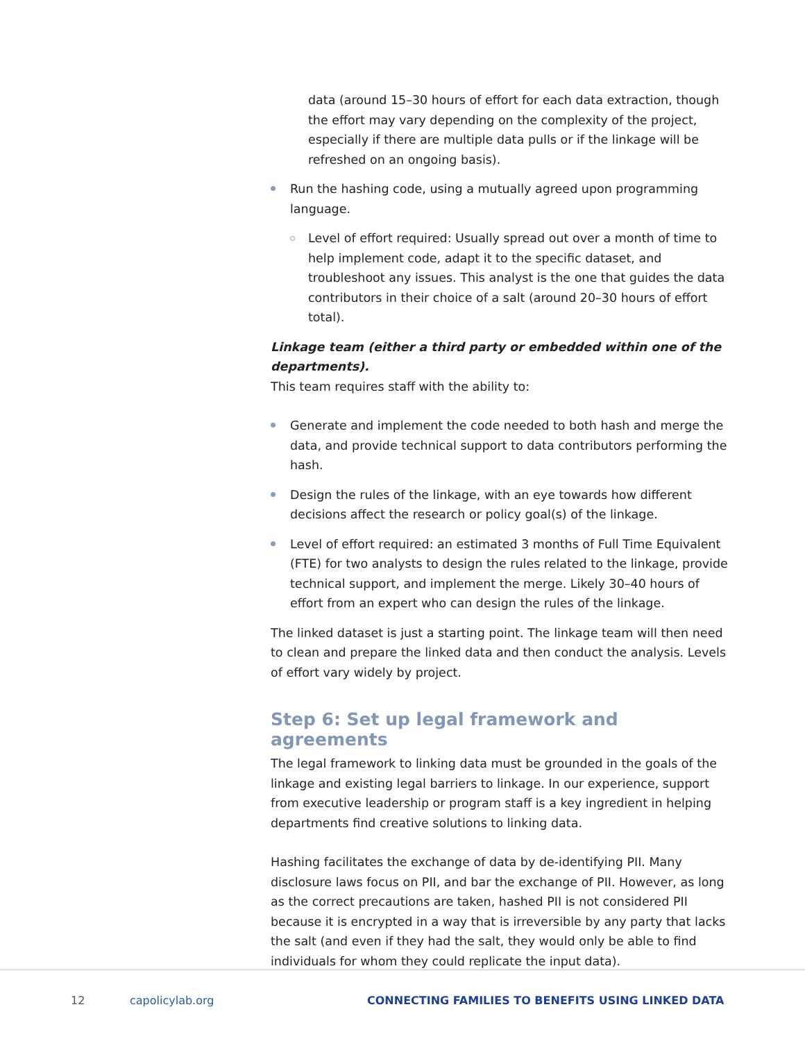data (around 15–30 hours of effort for each data extraction, though the effort may vary depending on the complexity of the project, especially if there are multiple data pulls or if the linkage will be refreshed on an ongoing basis).
Run the hashing code, using a mutually agreed upon programming language.
Level of effort required: Usually spread out over a month of time to help implement code, adapt it to the specific dataset, and troubleshoot any issues. This analyst is the one that guides the data contributors in their choice of a salt (around 20–30 hours of effort total).
Linkage team (either a third party or embedded within one of the departments).
This team requires staff with the ability to:
Generate and implement the code needed to both hash and merge the data, and provide technical support to data contributors performing the hash.
Design the rules of the linkage, with an eye towards how different decisions affect the research or policy goal(s) of the linkage.
Level of effort required: an estimated 3 months of Full Time Equivalent (FTE) for two analysts to design the rules related to the linkage, provide technical support, and implement the merge. Likely 30–40 hours of effort from an expert who can design the rules of the linkage.
The linked dataset is just a starting point. The linkage team will then need to clean and prepare the linked data and then conduct the analysis. Levels of effort vary widely by project.
Step 6: Set up legal framework and agreements
The legal framework to linking data must be grounded in the goals of the linkage and existing legal barriers to linkage. In our experience, support from executive leadership or program staff is a key ingredient in helping departments find creative solutions to linking data.
Hashing facilitates the exchange of data by de-identifying PII. Many disclosure laws focus on PII, and bar the exchange of PII. However, as long as the correct precautions are taken, hashed PII is not considered PII because it is encrypted in a way that is irreversible by any party that lacks the salt (and even if they had the salt, they would only be able to find individuals for whom they could replicate the input data).
12 capolicylab.org CONNECTING FAMILIES TO BENEFITS USING LINKED DATA